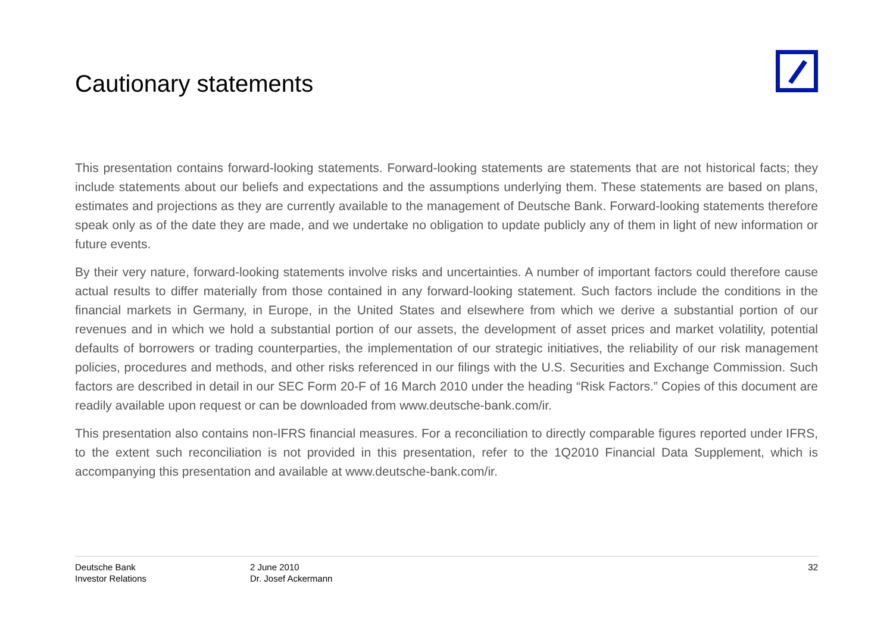Cautionary statements
This presentation contains forward-looking statements. Forward-looking statements are statements that are not historical facts; they include statements about our beliefs and expectations and the assumptions underlying them. These statements are based on plans, estimates and projections as they are currently available to the management of Deutsche Bank. Forward-looking statements therefore speak only as of the date they are made, and we undertake no obligation to update publicly any of them in light of new information or future events.
By their very nature, forward-looking statements involve risks and uncertainties. A number of important factors could therefore cause actual results to differ materially from those contained in any forward-looking statement. Such factors include the conditions in the financial markets in Germany, in Europe, in the United States and elsewhere from which we derive a substantial portion of our revenues and in which we hold a substantial portion of our assets, the development of asset prices and market volatility, potential defaults of borrowers or trading counterparties, the implementation of our strategic initiatives, the reliability of our risk management policies, procedures and methods, and other risks referenced in our filings with the U.S. Securities and Exchange Commission. Such factors are described in detail in our SEC Form 20-F of 16 March 2010 under the heading “Risk Factors.” Copies of this document are readily available upon request or can be downloaded from www.deutsche-bank.com/ir.
This presentation also contains non-IFRS financial measures. For a reconciliation to directly comparable figures reported under IFRS, to the extent such reconciliation is not provided in this presentation, refer to the 1Q2010 Financial Data Supplement, which is accompanying this presentation and available at www.deutsche-bank.com/ir.
Deutsche Bank
Investor Relations
2 June 2010
Dr. Josef Ackermann
32